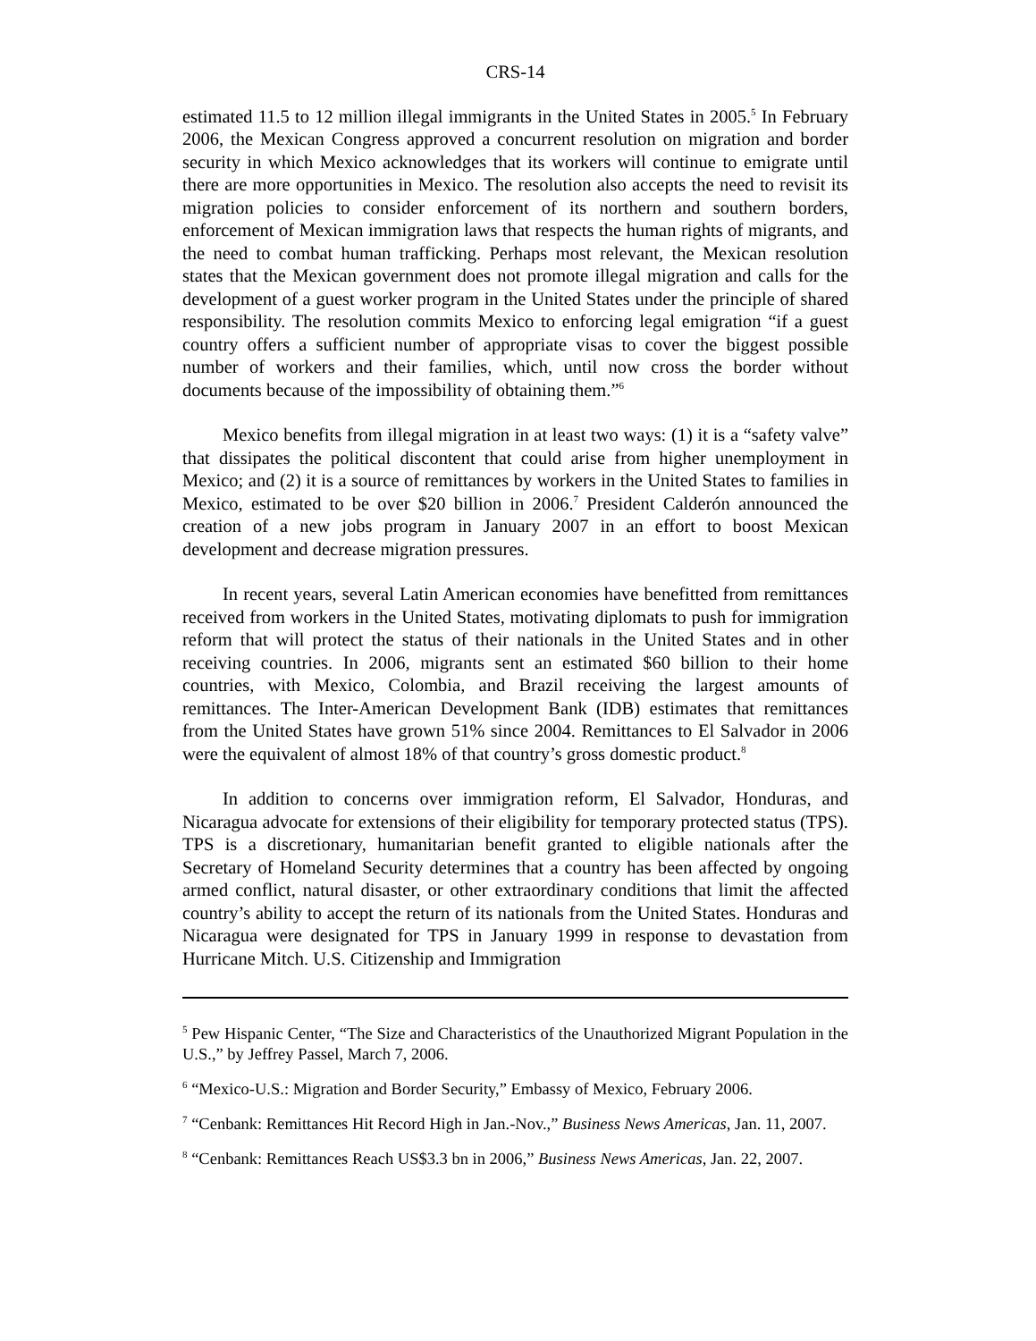CRS-14
estimated 11.5 to 12 million illegal immigrants in the United States in 2005.<sup>5</sup> In February 2006, the Mexican Congress approved a concurrent resolution on migration and border security in which Mexico acknowledges that its workers will continue to emigrate until there are more opportunities in Mexico. The resolution also accepts the need to revisit its migration policies to consider enforcement of its northern and southern borders, enforcement of Mexican immigration laws that respects the human rights of migrants, and the need to combat human trafficking. Perhaps most relevant, the Mexican resolution states that the Mexican government does not promote illegal migration and calls for the development of a guest worker program in the United States under the principle of shared responsibility. The resolution commits Mexico to enforcing legal emigration “if a guest country offers a sufficient number of appropriate visas to cover the biggest possible number of workers and their families, which, until now cross the border without documents because of the impossibility of obtaining them.”<sup>6</sup>
Mexico benefits from illegal migration in at least two ways: (1) it is a “safety valve” that dissipates the political discontent that could arise from higher unemployment in Mexico; and (2) it is a source of remittances by workers in the United States to families in Mexico, estimated to be over $20 billion in 2006.<sup>7</sup> President Calderón announced the creation of a new jobs program in January 2007 in an effort to boost Mexican development and decrease migration pressures.
In recent years, several Latin American economies have benefitted from remittances received from workers in the United States, motivating diplomats to push for immigration reform that will protect the status of their nationals in the United States and in other receiving countries. In 2006, migrants sent an estimated $60 billion to their home countries, with Mexico, Colombia, and Brazil receiving the largest amounts of remittances. The Inter-American Development Bank (IDB) estimates that remittances from the United States have grown 51% since 2004. Remittances to El Salvador in 2006 were the equivalent of almost 18% of that country’s gross domestic product.<sup>8</sup>
In addition to concerns over immigration reform, El Salvador, Honduras, and Nicaragua advocate for extensions of their eligibility for temporary protected status (TPS). TPS is a discretionary, humanitarian benefit granted to eligible nationals after the Secretary of Homeland Security determines that a country has been affected by ongoing armed conflict, natural disaster, or other extraordinary conditions that limit the affected country’s ability to accept the return of its nationals from the United States. Honduras and Nicaragua were designated for TPS in January 1999 in response to devastation from Hurricane Mitch. U.S. Citizenship and Immigration
<sup>5</sup> Pew Hispanic Center, “The Size and Characteristics of the Unauthorized Migrant Population in the U.S.,” by Jeffrey Passel, March 7, 2006.
<sup>6</sup> “Mexico-U.S.: Migration and Border Security,” Embassy of Mexico, February 2006.
<sup>7</sup> “Cenbank: Remittances Hit Record High in Jan.-Nov.,” Business News Americas, Jan. 11, 2007.
<sup>8</sup> “Cenbank: Remittances Reach US$3.3 bn in 2006,” Business News Americas, Jan. 22, 2007.